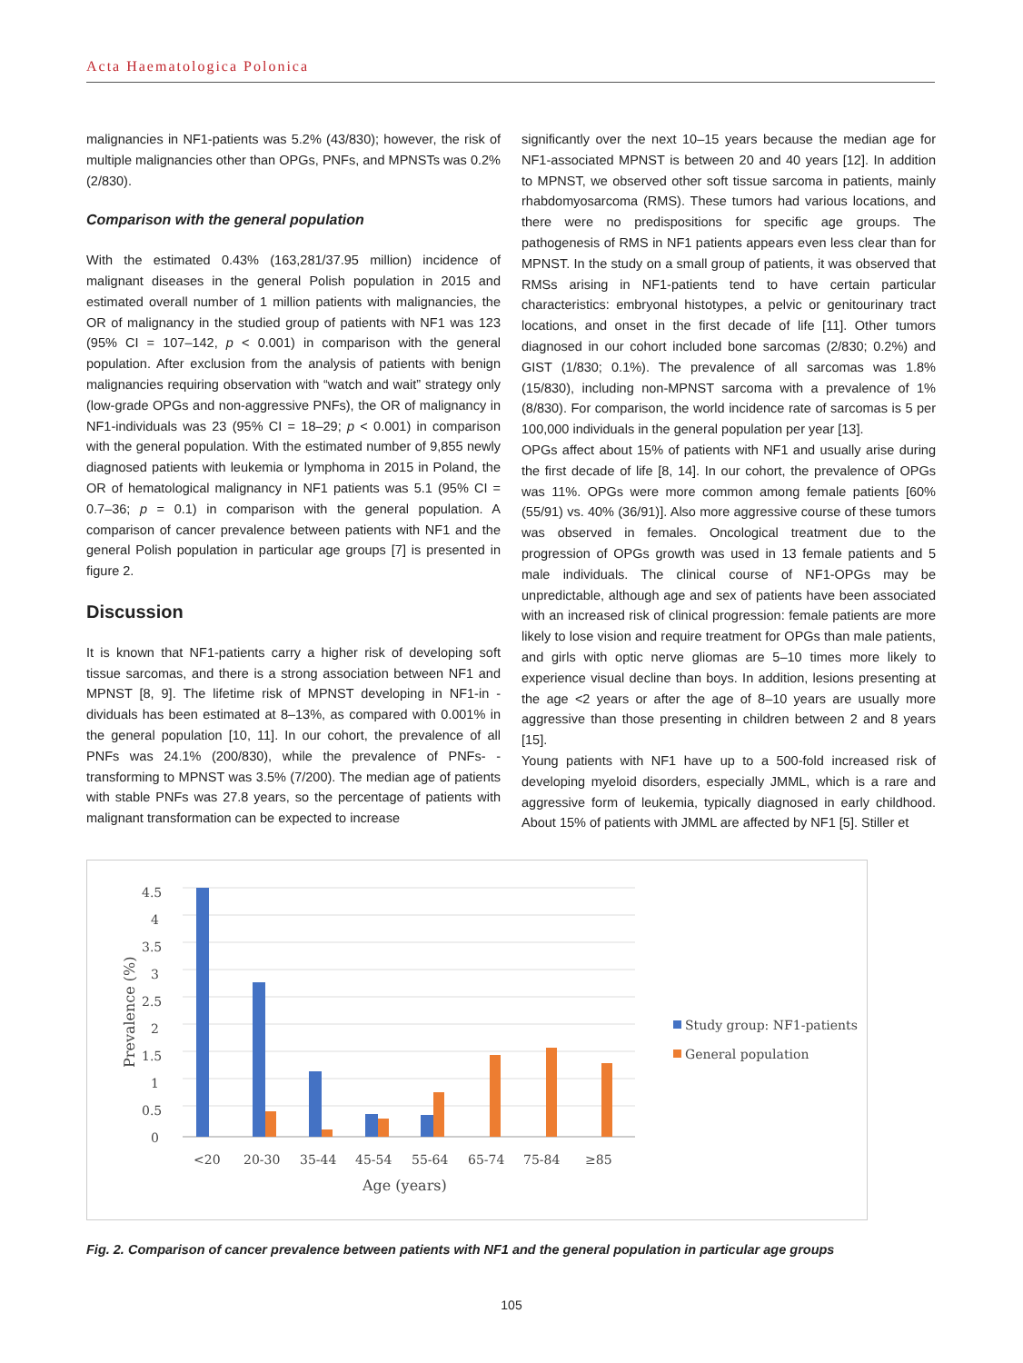Acta Haematologica Polonica
malignancies in NF1-patients was 5.2% (43/830); however, the risk of multiple malignancies other than OPGs, PNFs, and MPNSTs was 0.2% (2/830).
Comparison with the general population
With the estimated 0.43% (163,281/37.95 million) incidence of malignant diseases in the general Polish population in 2015 and estimated overall number of 1 million patients with malignancies, the OR of malignancy in the studied group of patients with NF1 was 123 (95% CI = 107–142, p < 0.001) in comparison with the general population. After exclusion from the analysis of patients with benign malignancies requiring observation with “watch and wait” strategy only (low-grade OPGs and non-aggressive PNFs), the OR of malignancy in NF1-individuals was 23 (95% CI = 18–29; p < 0.001) in comparison with the general population. With the estimated number of 9,855 newly diagnosed patients with leukemia or lymphoma in 2015 in Poland, the OR of hematological malignancy in NF1 patients was 5.1 (95% CI = 0.7–36; p = 0.1) in comparison with the general population. A comparison of cancer prevalence between patients with NF1 and the general Polish population in particular age groups [7] is presented in figure 2.
Discussion
It is known that NF1-patients carry a higher risk of developing soft tissue sarcomas, and there is a strong association between NF1 and MPNST [8, 9]. The lifetime risk of MPNST developing in NF1-in -dividuals has been estimated at 8–13%, as compared with 0.001% in the general population [10, 11]. In our cohort, the prevalence of all PNFs was 24.1% (200/830), while the prevalence of PNFs- -transforming to MPNST was 3.5% (7/200). The median age of patients with stable PNFs was 27.8 years, so the percentage of patients with malignant transformation can be expected to increase
significantly over the next 10–15 years because the median age for NF1-associated MPNST is between 20 and 40 years [12]. In addition to MPNST, we observed other soft tissue sarcoma in patients, mainly rhabdomyosarcoma (RMS). These tumors had various locations, and there were no predispositions for specific age groups. The pathogenesis of RMS in NF1 patients appears even less clear than for MPNST. In the study on a small group of patients, it was observed that RMSs arising in NF1-patients tend to have certain particular characteristics: embryonal histotypes, a pelvic or genitourinary tract locations, and onset in the first decade of life [11]. Other tumors diagnosed in our cohort included bone sarcomas (2/830; 0.2%) and GIST (1/830; 0.1%). The prevalence of all sarcomas was 1.8% (15/830), including non-MPNST sarcoma with a prevalence of 1% (8/830). For comparison, the world incidence rate of sarcomas is 5 per 100,000 individuals in the general population per year [13].
OPGs affect about 15% of patients with NF1 and usually arise during the first decade of life [8, 14]. In our cohort, the prevalence of OPGs was 11%. OPGs were more common among female patients [60% (55/91) vs. 40% (36/91)]. Also more aggressive course of these tumors was observed in females. Oncological treatment due to the progression of OPGs growth was used in 13 female patients and 5 male individuals. The clinical course of NF1-OPGs may be unpredictable, although age and sex of patients have been associated with an increased risk of clinical progression: female patients are more likely to lose vision and require treatment for OPGs than male patients, and girls with optic nerve gliomas are 5–10 times more likely to experience visual decline than boys. In addition, lesions presenting at the age <2 years or after the age of 8–10 years are usually more aggressive than those presenting in children between 2 and 8 years [15].
Young patients with NF1 have up to a 500-fold increased risk of developing myeloid disorders, especially JMML, which is a rare and aggressive form of leukemia, typically diagnosed in early childhood. About 15% of patients with JMML are affected by NF1 [5]. Stiller et
4.5
4
3.5
3
2.5
2
1.5
1
0.5
0
<20
20-30
35-44
45-54
55-64
65-74
75-84
≥85
Age (years)
Prevalence (%)
Study group: NF1-patients
General population
Fig. 2. Comparison of cancer prevalence between patients with NF1 and the general population in particular age groups
105